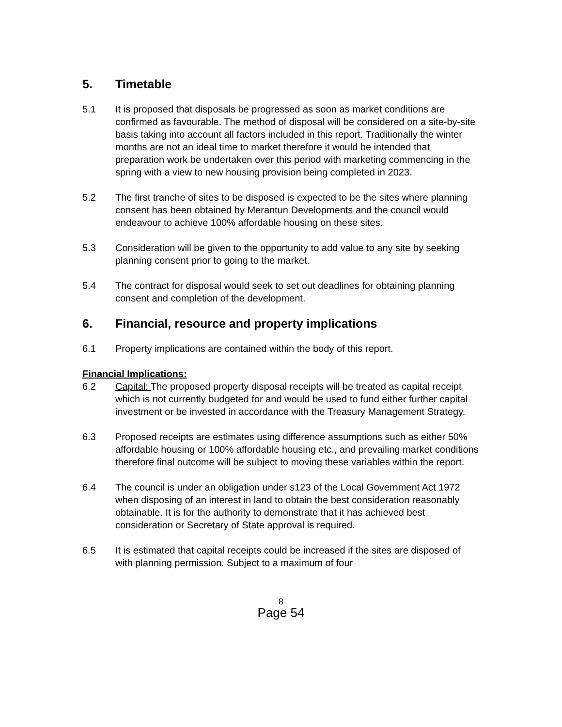5. Timetable
5.1 It is proposed that disposals be progressed as soon as market conditions are confirmed as favourable. The method of disposal will be considered on a site-by-site basis taking into account all factors included in this report. Traditionally the winter months are not an ideal time to market therefore it would be intended that preparation work be undertaken over this period with marketing commencing in the spring with a view to new housing provision being completed in 2023.
5.2 The first tranche of sites to be disposed is expected to be the sites where planning consent has been obtained by Merantun Developments and the council would endeavour to achieve 100% affordable housing on these sites.
5.3 Consideration will be given to the opportunity to add value to any site by seeking planning consent prior to going to the market.
5.4 The contract for disposal would seek to set out deadlines for obtaining planning consent and completion of the development.
6. Financial, resource and property implications
6.1 Property implications are contained within the body of this report.
Financial Implications:
6.2 Capital: The proposed property disposal receipts will be treated as capital receipt which is not currently budgeted for and would be used to fund either further capital investment or be invested in accordance with the Treasury Management Strategy.
6.3 Proposed receipts are estimates using difference assumptions such as either 50% affordable housing or 100% affordable housing etc., and prevailing market conditions therefore final outcome will be subject to moving these variables within the report.
6.4 The council is under an obligation under s123 of the Local Government Act 1972 when disposing of an interest in land to obtain the best consideration reasonably obtainable. It is for the authority to demonstrate that it has achieved best consideration or Secretary of State approval is required.
6.5 It is estimated that capital receipts could be increased if the sites are disposed of with planning permission. Subject to a maximum of four
8
Page 54